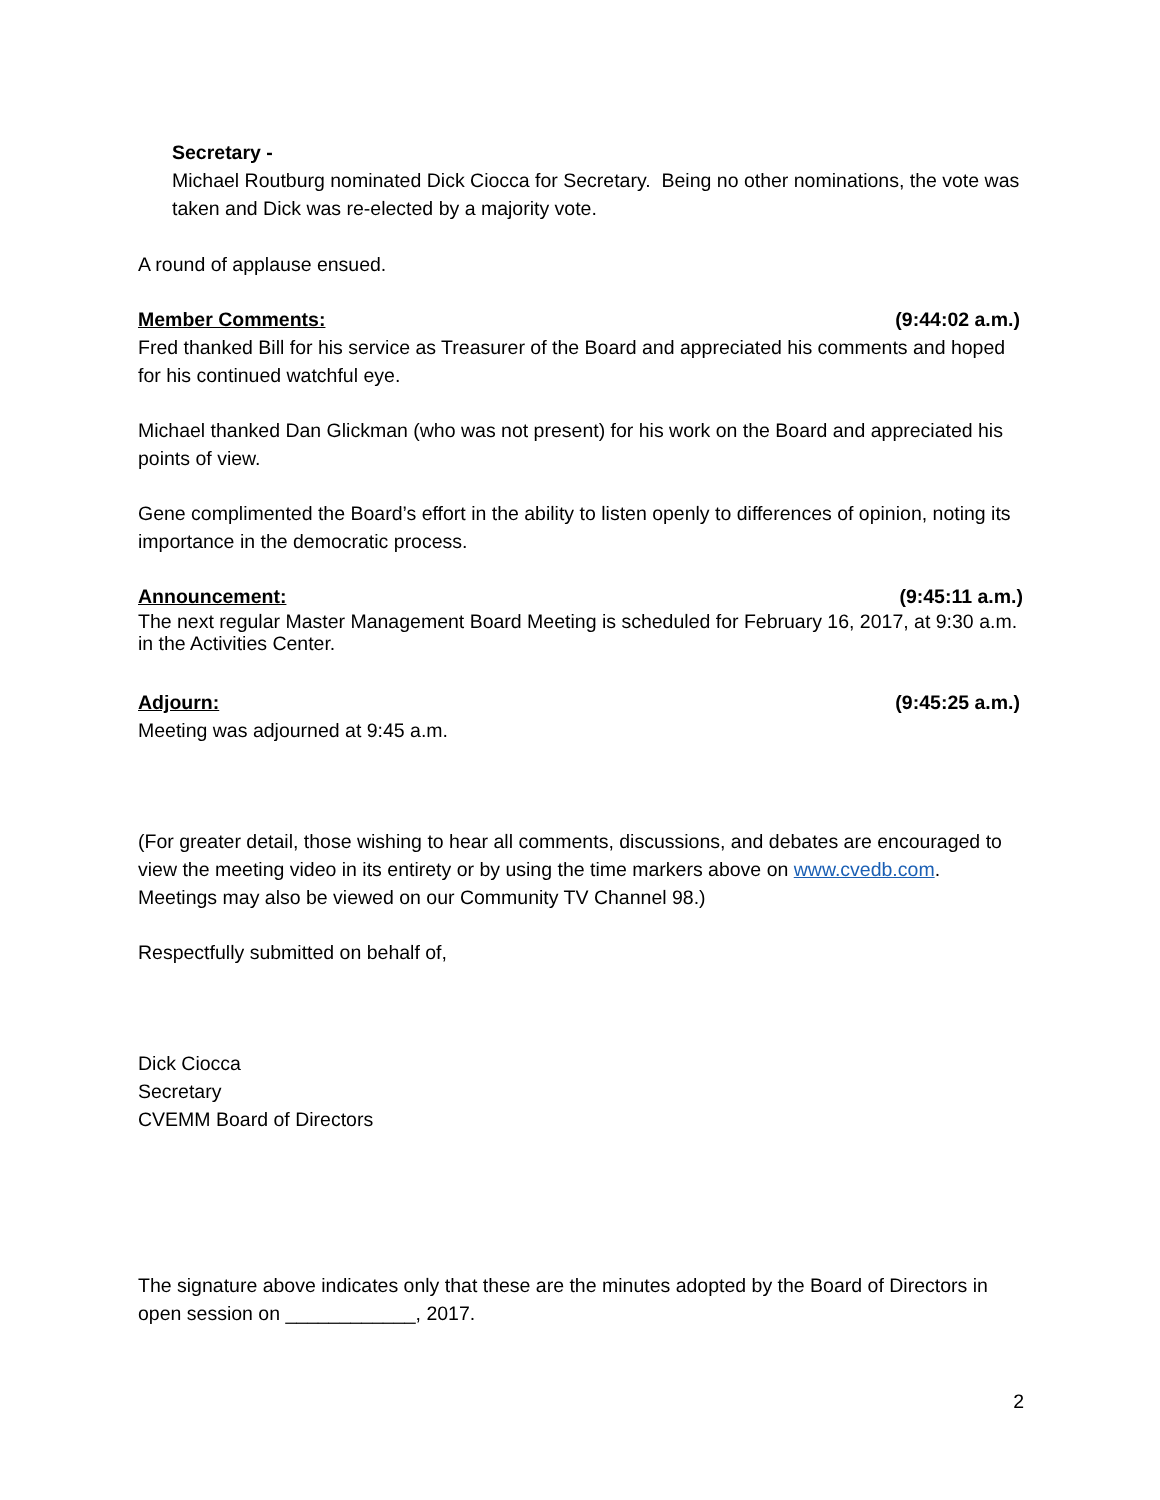Secretary -
Michael Routburg nominated Dick Ciocca for Secretary. Being no other nominations, the vote was taken and Dick was re-elected by a majority vote.
A round of applause ensued.
Member Comments: (9:44:02 a.m.)
Fred thanked Bill for his service as Treasurer of the Board and appreciated his comments and hoped for his continued watchful eye.
Michael thanked Dan Glickman (who was not present) for his work on the Board and appreciated his points of view.
Gene complimented the Board’s effort in the ability to listen openly to differences of opinion, noting its importance in the democratic process.
Announcement: (9:45:11 a.m.)
The next regular Master Management Board Meeting is scheduled for February 16, 2017, at 9:30 a.m. in the Activities Center.
Adjourn: (9:45:25 a.m.)
Meeting was adjourned at 9:45 a.m.
(For greater detail, those wishing to hear all comments, discussions, and debates are encouraged to view the meeting video in its entirety or by using the time markers above on www.cvedb.com. Meetings may also be viewed on our Community TV Channel 98.)
Respectfully submitted on behalf of,
Dick Ciocca
Secretary
CVEMM Board of Directors
The signature above indicates only that these are the minutes adopted by the Board of Directors in open session on ____________, 2017.
2